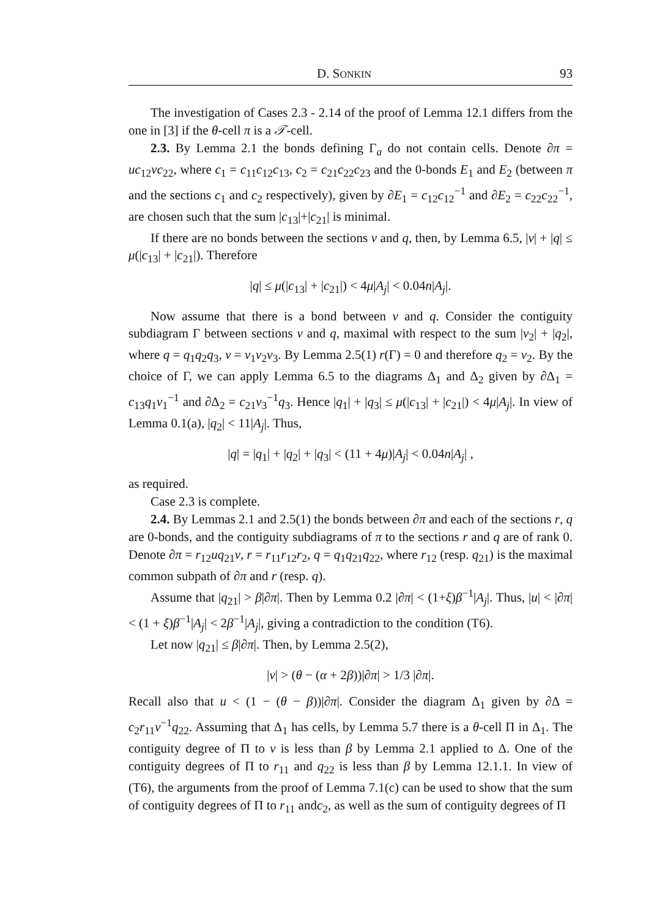D. SONKIN 93
The investigation of Cases 2.3 - 2.14 of the proof of Lemma 12.1 differs from the one in [3] if the θ-cell π is a 𝒯-cell.
2.3. By Lemma 2.1 the bonds defining Γ<sub>a</sub> do not contain cells. Denote ∂π = uc<sub>12</sub>vc<sub>22</sub>, where c<sub>1</sub> = c<sub>11</sub>c<sub>12</sub>c<sub>13</sub>, c<sub>2</sub> = c<sub>21</sub>c<sub>22</sub>c<sub>23</sub> and the 0-bonds E<sub>1</sub> and E<sub>2</sub> (between π and the sections c<sub>1</sub> and c<sub>2</sub> respectively), given by ∂E<sub>1</sub> = c<sub>12</sub>c<sub>12</sub><sup>−1</sup> and ∂E<sub>2</sub> = c<sub>22</sub>c<sub>22</sub><sup>−1</sup>, are chosen such that the sum |c<sub>13</sub>|+|c<sub>21</sub>| is minimal.
If there are no bonds between the sections v and q, then, by Lemma 6.5, |v| + |q| ≤ μ(|c<sub>13</sub>| + |c<sub>21</sub>|). Therefore
|q| ≤ μ(|c<sub>13</sub>| + |c<sub>21</sub>|) < 4μ|A<sub>j</sub>| < 0.04n|A<sub>j</sub>|.
Now assume that there is a bond between v and q. Consider the contiguity subdiagram Γ between sections v and q, maximal with respect to the sum |v<sub>2</sub>| + |q<sub>2</sub>|, where q = q<sub>1</sub>q<sub>2</sub>q<sub>3</sub>, v = v<sub>1</sub>v<sub>2</sub>v<sub>3</sub>. By Lemma 2.5(1) r(Γ) = 0 and therefore q<sub>2</sub> = v<sub>2</sub>. By the choice of Γ, we can apply Lemma 6.5 to the diagrams Δ<sub>1</sub> and Δ<sub>2</sub> given by ∂Δ<sub>1</sub> = c<sub>13</sub>q<sub>1</sub>v<sub>1</sub><sup>−1</sup> and ∂Δ<sub>2</sub> = c<sub>21</sub>v<sub>3</sub><sup>−1</sup>q<sub>3</sub>. Hence |q<sub>1</sub>| + |q<sub>3</sub>| ≤ μ(|c<sub>13</sub>| + |c<sub>21</sub>|) < 4μ|A<sub>j</sub>|. In view of Lemma 0.1(a), |q<sub>2</sub>| < 11|A<sub>j</sub>|. Thus,
|q| = |q<sub>1</sub>| + |q<sub>2</sub>| + |q<sub>3</sub>| < (11 + 4μ)|A<sub>j</sub>| < 0.04n|A<sub>j</sub>| ,
as required.
Case 2.3 is complete.
2.4. By Lemmas 2.1 and 2.5(1) the bonds between ∂π and each of the sections r, q are 0-bonds, and the contiguity subdiagrams of π to the sections r and q are of rank 0. Denote ∂π = r<sub>12</sub>uq<sub>21</sub>v, r = r<sub>11</sub>r<sub>12</sub>r<sub>2</sub>, q = q<sub>1</sub>q<sub>21</sub>q<sub>22</sub>, where r<sub>12</sub> (resp. q<sub>21</sub>) is the maximal common subpath of ∂π and r (resp. q).
Assume that |q<sub>21</sub>| > β|∂π|. Then by Lemma 0.2 |∂π| < (1+ξ)β<sup>−1</sup>|A<sub>j</sub>|. Thus, |u| < |∂π| < (1 + ξ)β<sup>−1</sup>|A<sub>j</sub>| < 2β<sup>−1</sup>|A<sub>j</sub>|, giving a contradiction to the condition (T6).
Let now |q<sub>21</sub>| ≤ β|∂π|. Then, by Lemma 2.5(2),
|v| > (θ − (α + 2β))|∂π| > 1/3 |∂π|.
Recall also that u < (1 − (θ − β))|∂π|. Consider the diagram Δ<sub>1</sub> given by ∂Δ = c<sub>2</sub>r<sub>11</sub>v<sup>−1</sup>q<sub>22</sub>. Assuming that Δ<sub>1</sub> has cells, by Lemma 5.7 there is a θ-cell Π in Δ<sub>1</sub>. The contiguity degree of Π to v is less than β by Lemma 2.1 applied to Δ. One of the contiguity degrees of Π to r<sub>11</sub> and q<sub>22</sub> is less than β by Lemma 12.1.1. In view of (T6), the arguments from the proof of Lemma 7.1(c) can be used to show that the sum of contiguity degrees of Π to r<sub>11</sub> andc<sub>2</sub>, as well as the sum of contiguity degrees of Π